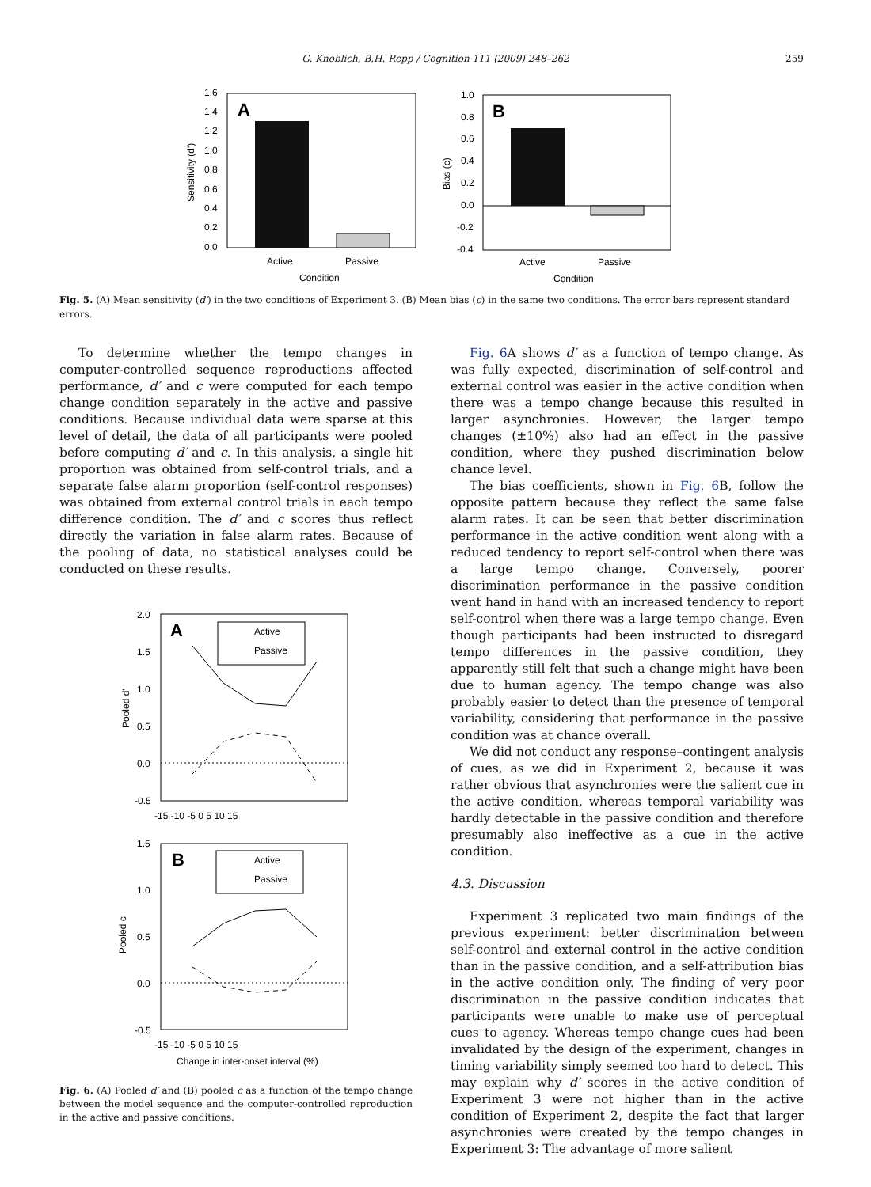G. Knoblich, B.H. Repp / Cognition 111 (2009) 248–262 259
A
1.6
1.4
1.2
1.0
0.8
0.6
0.4
0.2
0.0
Sensitivity (d')
Active
Passive
Condition
B
1.0
0.8
0.6
0.4
0.2
0.0
-0.2
-0.4
Bias (c)
Active
Passive
Condition
Fig. 5. (A) Mean sensitivity (d′) in the two conditions of Experiment 3. (B) Mean bias (c) in the same two conditions. The error bars represent standard errors.
To determine whether the tempo changes in computer-controlled sequence reproductions affected performance, d′ and c were computed for each tempo change condition separately in the active and passive conditions. Because individual data were sparse at this level of detail, the data of all participants were pooled before computing d′ and c. In this analysis, a single hit proportion was obtained from self-control trials, and a separate false alarm proportion (self-control responses) was obtained from external control trials in each tempo difference condition. The d′ and c scores thus reflect directly the variation in false alarm rates. Because of the pooling of data, no statistical analyses could be conducted on these results.
A
Active
Passive
2.0
1.5
1.0
0.5
0.0
-0.5
-15 -10 -5 0 5 10 15
Pooled d'
B
Active
Passive
1.5
1.0
0.5
0.0
-0.5
-15 -10 -5 0 5 10 15
Pooled c
Change in inter-onset interval (%)
Fig. 6. (A) Pooled d′ and (B) pooled c as a function of the tempo change between the model sequence and the computer-controlled reproduction in the active and passive conditions.
Fig. 6 A shows d′ as a function of tempo change. As was fully expected, discrimination of self-control and external control was easier in the active condition when there was a tempo change because this resulted in larger asynchronies. However, the larger tempo changes (±10%) also had an effect in the passive condition, where they pushed discrimination below chance level.
The bias coefficients, shown in Fig. 6 B, follow the opposite pattern because they reflect the same false alarm rates. It can be seen that better discrimination performance in the active condition went along with a reduced tendency to report self-control when there was a large tempo change. Conversely, poorer discrimination performance in the passive condition went hand in hand with an increased tendency to report self-control when there was a large tempo change. Even though participants had been instructed to disregard tempo differences in the passive condition, they apparently still felt that such a change might have been due to human agency. The tempo change was also probably easier to detect than the presence of temporal variability, considering that performance in the passive condition was at chance overall.
We did not conduct any response–contingent analysis of cues, as we did in Experiment 2, because it was rather obvious that asynchronies were the salient cue in the active condition, whereas temporal variability was hardly detectable in the passive condition and therefore presumably also ineffective as a cue in the active condition.
4.3. Discussion
Experiment 3 replicated two main findings of the previous experiment: better discrimination between self-control and external control in the active condition than in the passive condition, and a self-attribution bias in the active condition only. The finding of very poor discrimination in the passive condition indicates that participants were unable to make use of perceptual cues to agency. Whereas tempo change cues had been invalidated by the design of the experiment, changes in timing variability simply seemed too hard to detect. This may explain why d′ scores in the active condition of Experiment 3 were not higher than in the active condition of Experiment 2, despite the fact that larger asynchronies were created by the tempo changes in Experiment 3: The advantage of more salient